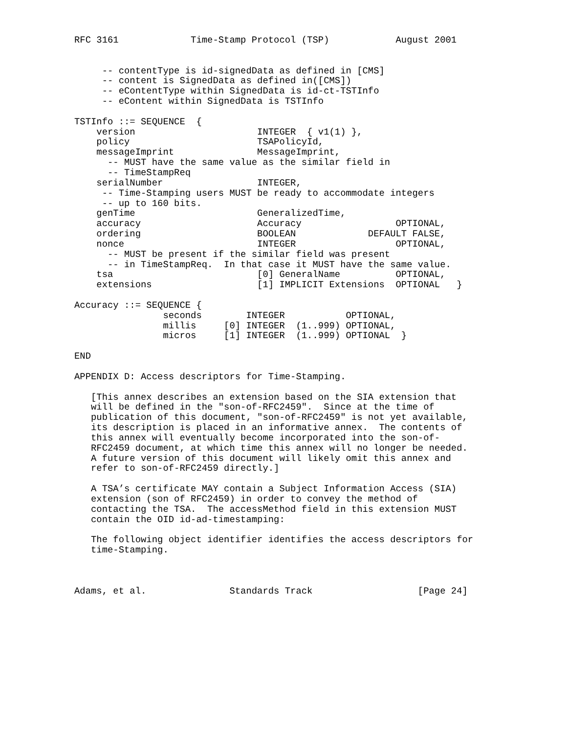RFC 3161             Time-Stamp Protocol (TSP)            August 2001


     -- contentType is id-signedData as defined in [CMS]
     -- content is SignedData as defined in([CMS])
     -- eContentType within SignedData is id-ct-TSTInfo
     -- eContent within SignedData is TSTInfo

TSTInfo ::= SEQUENCE  {
    version                      INTEGER  { v1(1) },
    policy                       TSAPolicyId,
    messageImprint               MessageImprint,
      -- MUST have the same value as the similar field in
      -- TimeStampReq
    serialNumber                 INTEGER,
     -- Time-Stamping users MUST be ready to accommodate integers
     -- up to 160 bits.
    genTime                      GeneralizedTime,
    accuracy                     Accuracy                 OPTIONAL,
    ordering                     BOOLEAN             DEFAULT FALSE,
    nonce                        INTEGER                  OPTIONAL,
      -- MUST be present if the similar field was present
      -- in TimeStampReq.  In that case it MUST have the same value.
    tsa                          [0] GeneralName          OPTIONAL,
    extensions                   [1] IMPLICIT Extensions  OPTIONAL   }

Accuracy ::= SEQUENCE {
                seconds        INTEGER           OPTIONAL,
                millis     [0] INTEGER  (1..999) OPTIONAL,
                micros     [1] INTEGER  (1..999) OPTIONAL  }

END

APPENDIX D: Access descriptors for Time-Stamping.

   [This annex describes an extension based on the SIA extension that
   will be defined in the "son-of-RFC2459".  Since at the time of
   publication of this document, "son-of-RFC2459" is not yet available,
   its description is placed in an informative annex.  The contents of
   this annex will eventually become incorporated into the son-of-
   RFC2459 document, at which time this annex will no longer be needed.
   A future version of this document will likely omit this annex and
   refer to son-of-RFC2459 directly.]

   A TSA’s certificate MAY contain a Subject Information Access (SIA)
   extension (son of RFC2459) in order to convey the method of
   contacting the TSA.  The accessMethod field in this extension MUST
   contain the OID id-ad-timestamping:

   The following object identifier identifies the access descriptors for
   time-Stamping.



Adams, et al.               Standards Track                   [Page 24]